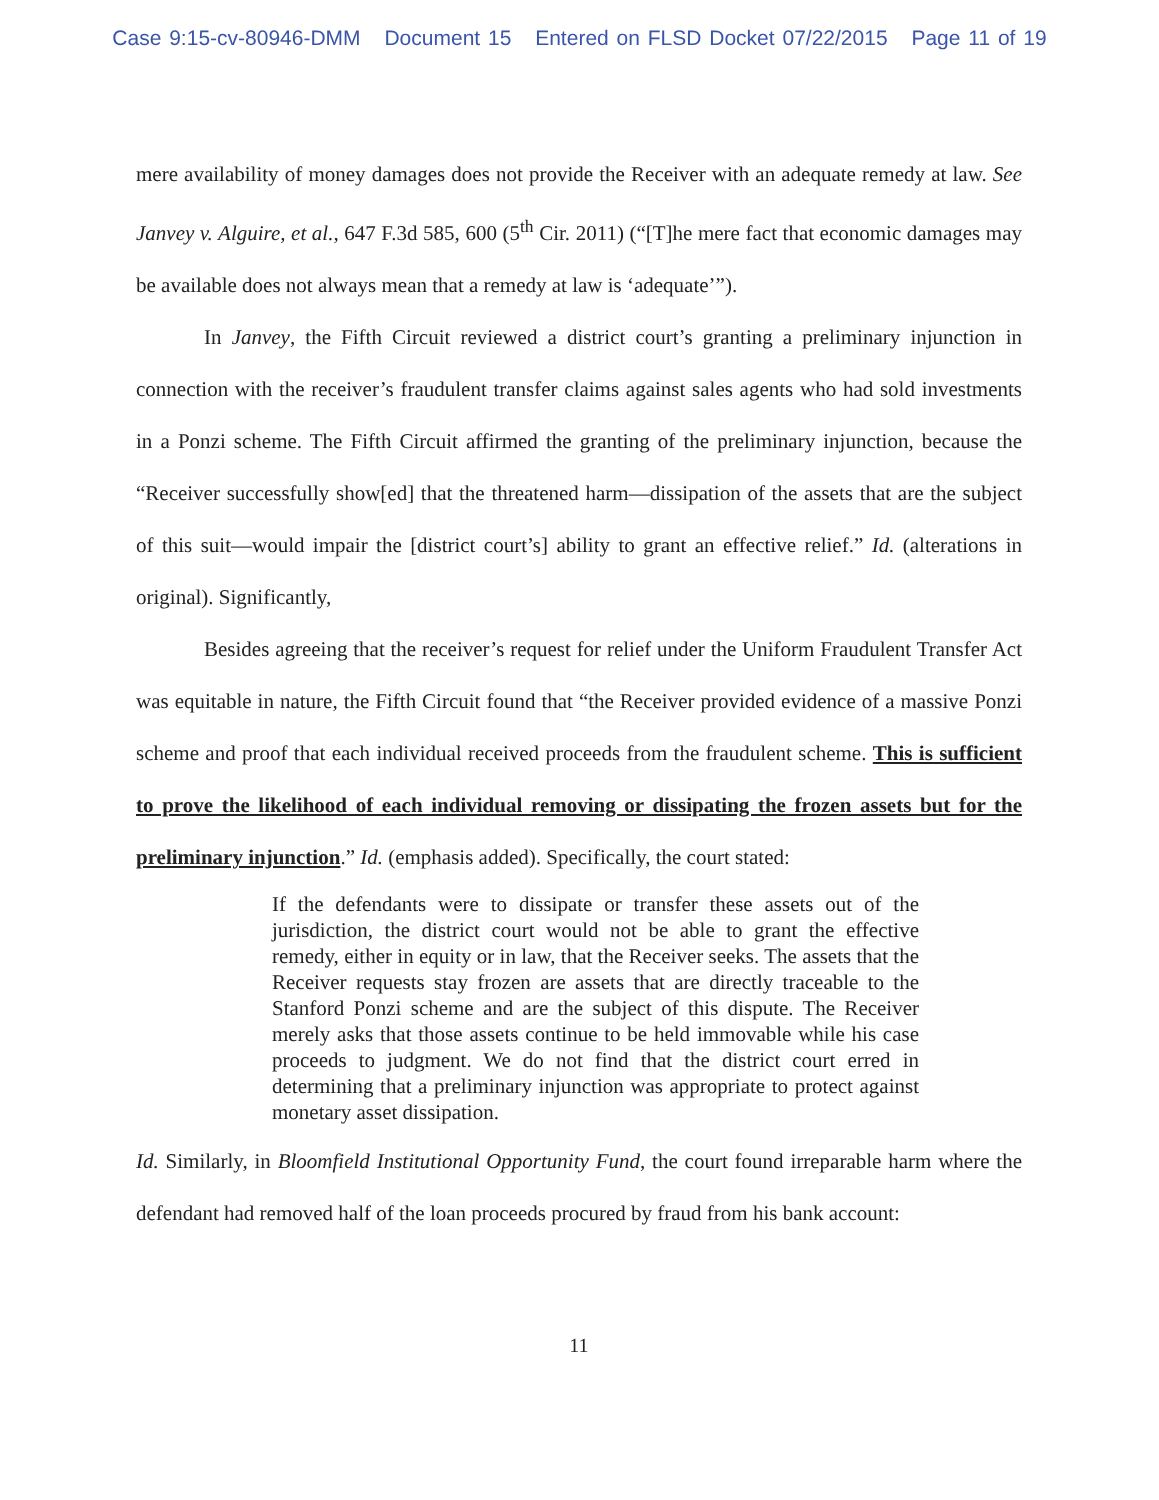Case 9:15-cv-80946-DMM Document 15 Entered on FLSD Docket 07/22/2015 Page 11 of 19
mere availability of money damages does not provide the Receiver with an adequate remedy at law. See Janvey v. Alguire, et al., 647 F.3d 585, 600 (5<sup>th</sup> Cir. 2011) (“[T]he mere fact that economic damages may be available does not always mean that a remedy at law is ‘adequate’”).
In Janvey, the Fifth Circuit reviewed a district court’s granting a preliminary injunction in connection with the receiver’s fraudulent transfer claims against sales agents who had sold investments in a Ponzi scheme. The Fifth Circuit affirmed the granting of the preliminary injunction, because the “Receiver successfully show[ed] that the threatened harm—dissipation of the assets that are the subject of this suit—would impair the [district court’s] ability to grant an effective relief.” Id. (alterations in original). Significantly,
Besides agreeing that the receiver’s request for relief under the Uniform Fraudulent Transfer Act was equitable in nature, the Fifth Circuit found that “the Receiver provided evidence of a massive Ponzi scheme and proof that each individual received proceeds from the fraudulent scheme. This is sufficient to prove the likelihood of each individual removing or dissipating the frozen assets but for the preliminary injunction.” Id. (emphasis added). Specifically, the court stated:
If the defendants were to dissipate or transfer these assets out of the jurisdiction, the district court would not be able to grant the effective remedy, either in equity or in law, that the Receiver seeks. The assets that the Receiver requests stay frozen are assets that are directly traceable to the Stanford Ponzi scheme and are the subject of this dispute. The Receiver merely asks that those assets continue to be held immovable while his case proceeds to judgment. We do not find that the district court erred in determining that a preliminary injunction was appropriate to protect against monetary asset dissipation.
Id. Similarly, in Bloomfield Institutional Opportunity Fund, the court found irreparable harm where the defendant had removed half of the loan proceeds procured by fraud from his bank account:
11